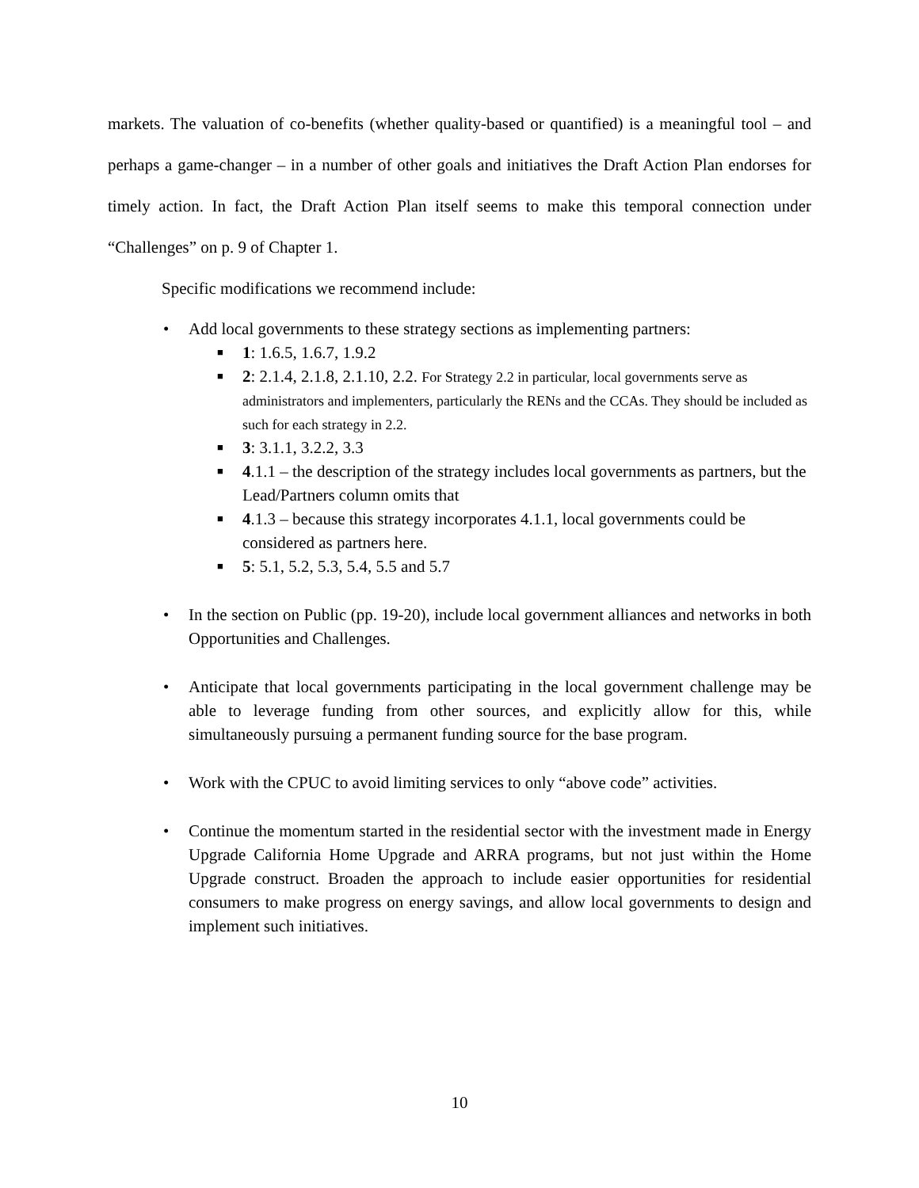markets. The valuation of co-benefits (whether quality-based or quantified) is a meaningful tool – and perhaps a game-changer – in a number of other goals and initiatives the Draft Action Plan endorses for timely action. In fact, the Draft Action Plan itself seems to make this temporal connection under “Challenges” on p. 9 of Chapter 1.
Specific modifications we recommend include:
• Add local governments to these strategy sections as implementing partners:
■ 1: 1.6.5, 1.6.7, 1.9.2
■ 2: 2.1.4, 2.1.8, 2.1.10, 2.2. For Strategy 2.2 in particular, local governments serve as administrators and implementers, particularly the RENs and the CCAs. They should be included as such for each strategy in 2.2.
■ 3: 3.1.1, 3.2.2, 3.3
■ 4.1.1 – the description of the strategy includes local governments as partners, but the Lead/Partners column omits that
■ 4.1.3 – because this strategy incorporates 4.1.1, local governments could be considered as partners here.
■ 5: 5.1, 5.2, 5.3, 5.4, 5.5 and 5.7
• In the section on Public (pp. 19-20), include local government alliances and networks in both Opportunities and Challenges.
• Anticipate that local governments participating in the local government challenge may be able to leverage funding from other sources, and explicitly allow for this, while simultaneously pursuing a permanent funding source for the base program.
• Work with the CPUC to avoid limiting services to only “above code” activities.
• Continue the momentum started in the residential sector with the investment made in Energy Upgrade California Home Upgrade and ARRA programs, but not just within the Home Upgrade construct. Broaden the approach to include easier opportunities for residential consumers to make progress on energy savings, and allow local governments to design and implement such initiatives.
10